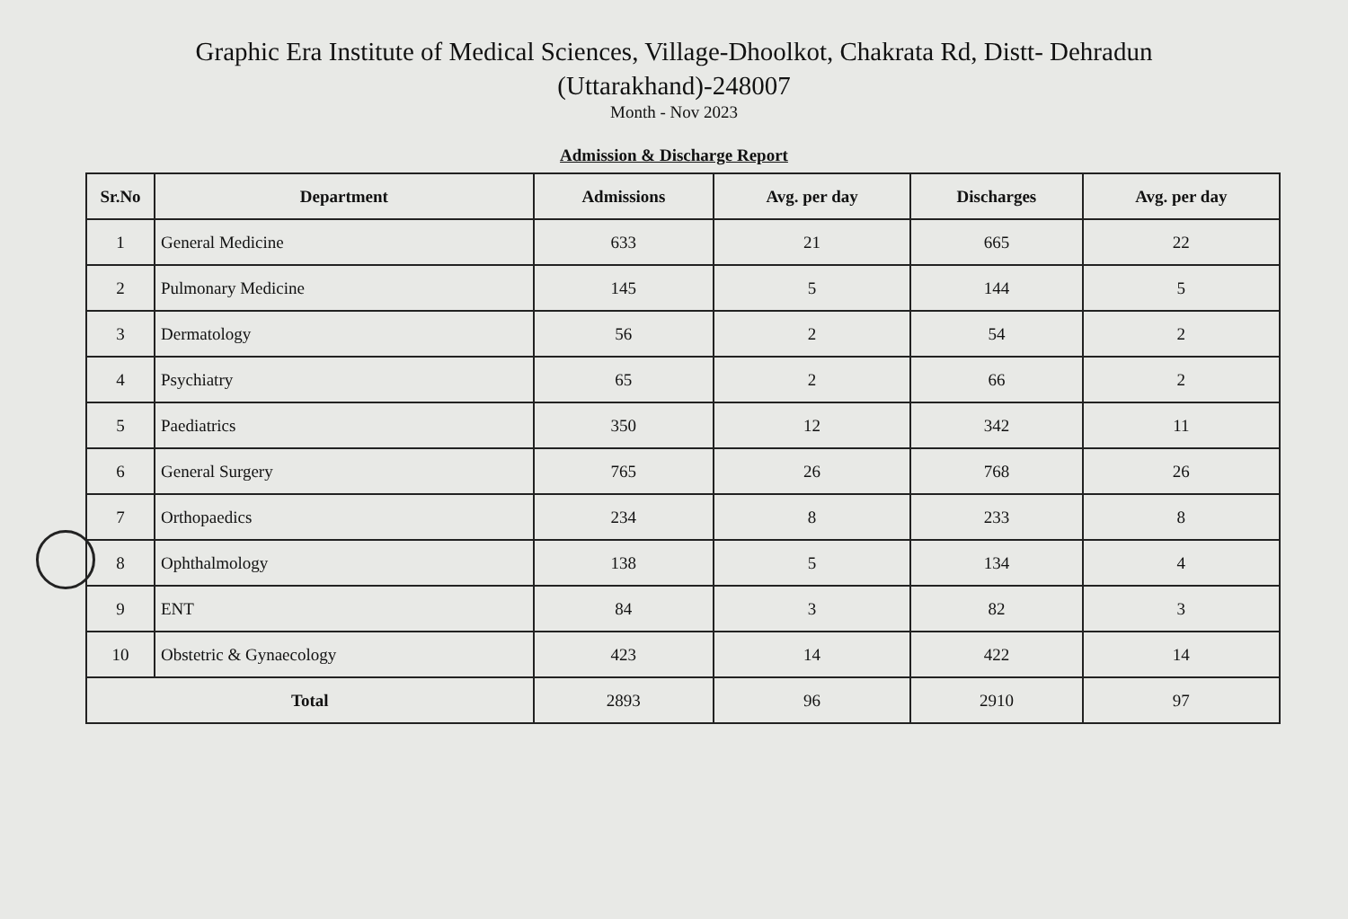Graphic Era Institute of Medical Sciences, Village-Dhoolkot, Chakrata Rd, Distt- Dehradun (Uttarakhand)-248007
Month - Nov 2023
Admission & Discharge Report
| Sr.No | Department | Admissions | Avg. per day | Discharges | Avg. per day |
| --- | --- | --- | --- | --- | --- |
| 1 | General Medicine | 633 | 21 | 665 | 22 |
| 2 | Pulmonary Medicine | 145 | 5 | 144 | 5 |
| 3 | Dermatology | 56 | 2 | 54 | 2 |
| 4 | Psychiatry | 65 | 2 | 66 | 2 |
| 5 | Paediatrics | 350 | 12 | 342 | 11 |
| 6 | General Surgery | 765 | 26 | 768 | 26 |
| 7 | Orthopaedics | 234 | 8 | 233 | 8 |
| 8 | Ophthalmology | 138 | 5 | 134 | 4 |
| 9 | ENT | 84 | 3 | 82 | 3 |
| 10 | Obstetric & Gynaecology | 423 | 14 | 422 | 14 |
| Total | | 2893 | 96 | 2910 | 97 |